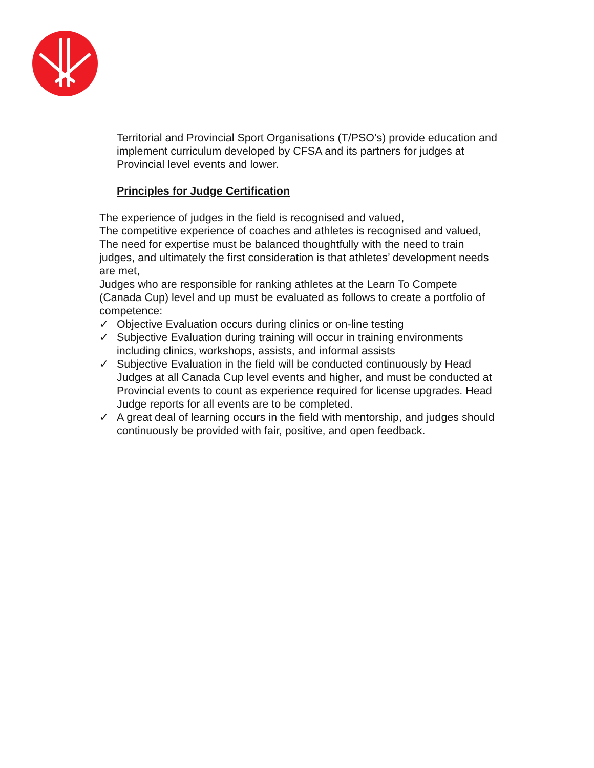Territorial and Provincial Sport Organisations (T/PSO’s) provide education and implement curriculum developed by CFSA and its partners for judges at Provincial level events and lower.
Principles for Judge Certification
The experience of judges in the field is recognised and valued,
The competitive experience of coaches and athletes is recognised and valued,
The need for expertise must be balanced thoughtfully with the need to train judges, and ultimately the first consideration is that athletes’ development needs are met,
Judges who are responsible for ranking athletes at the Learn To Compete (Canada Cup) level and up must be evaluated as follows to create a portfolio of competence:
✓ Objective Evaluation occurs during clinics or on-line testing
✓ Subjective Evaluation during training will occur in training environments including clinics, workshops, assists, and informal assists
✓ Subjective Evaluation in the field will be conducted continuously by Head Judges at all Canada Cup level events and higher, and must be conducted at Provincial events to count as experience required for license upgrades. Head Judge reports for all events are to be completed.
✓ A great deal of learning occurs in the field with mentorship, and judges should continuously be provided with fair, positive, and open feedback.